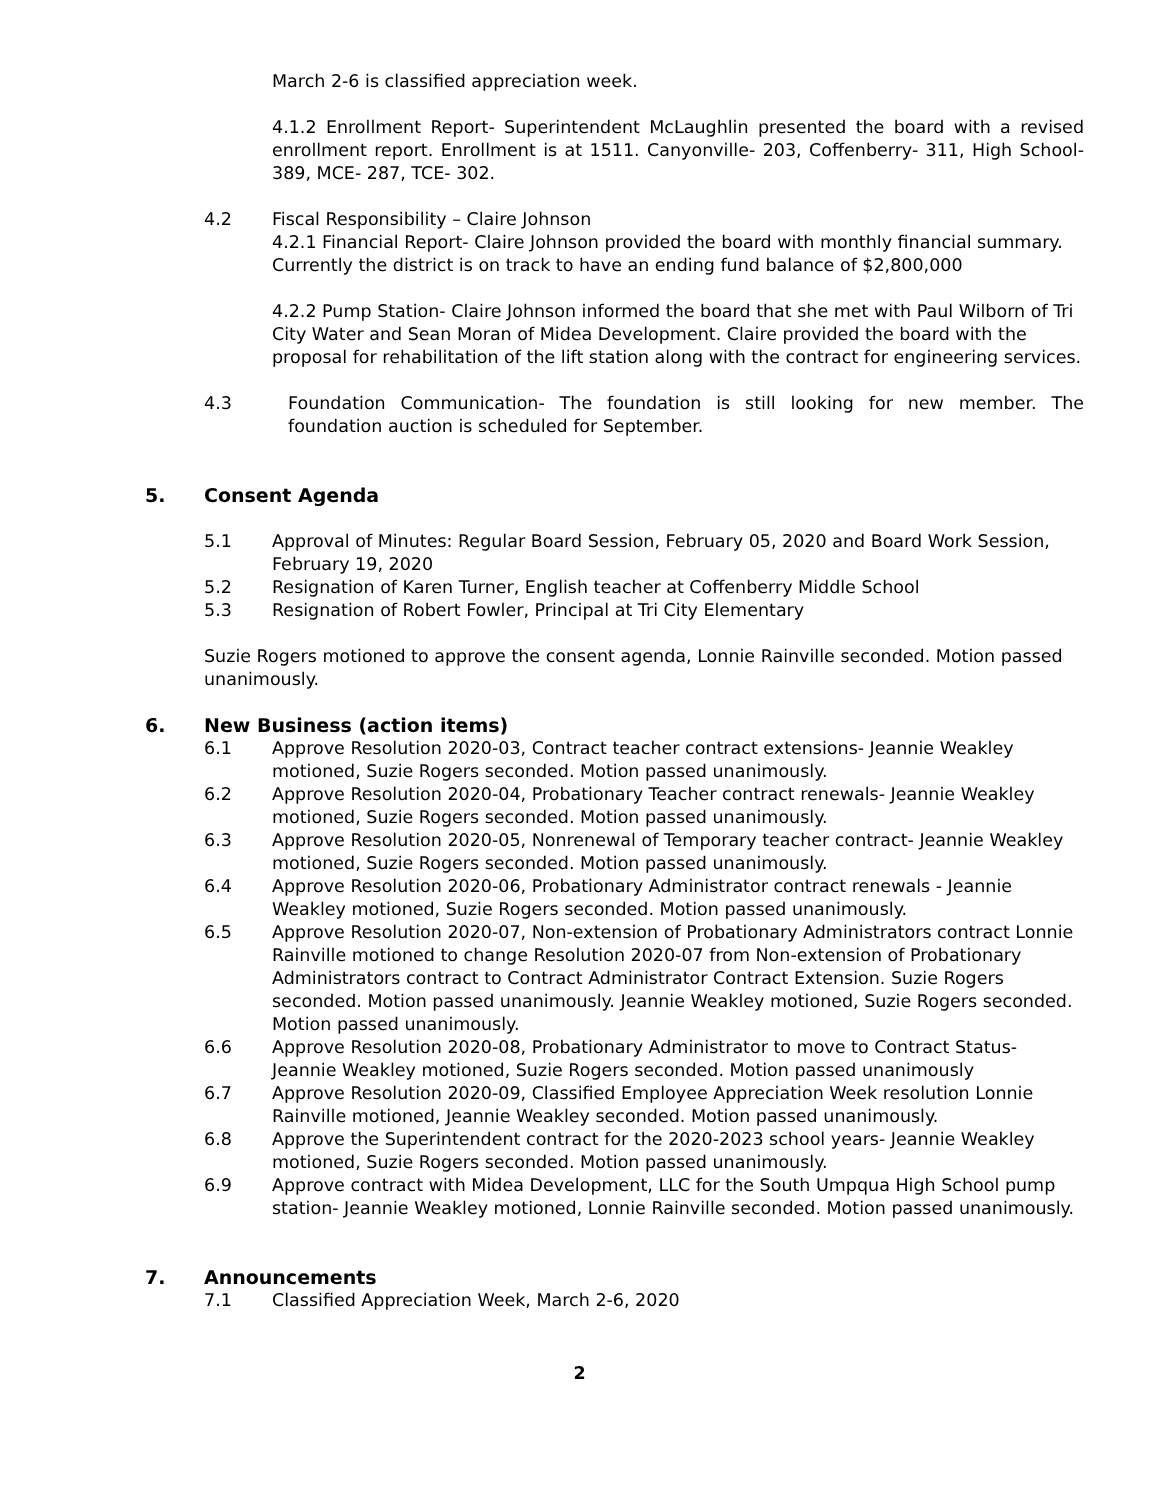March 2-6 is classified appreciation week.
4.1.2 Enrollment Report- Superintendent McLaughlin presented the board with a revised enrollment report. Enrollment is at 1511. Canyonville- 203, Coffenberry- 311, High School- 389, MCE- 287, TCE- 302.
4.2 Fiscal Responsibility – Claire Johnson
4.2.1 Financial Report- Claire Johnson provided the board with monthly financial summary. Currently the district is on track to have an ending fund balance of $2,800,000
4.2.2 Pump Station- Claire Johnson informed the board that she met with Paul Wilborn of Tri City Water and Sean Moran of Midea Development. Claire provided the board with the proposal for rehabilitation of the lift station along with the contract for engineering services.
4.3 Foundation Communication- The foundation is still looking for new member. The foundation auction is scheduled for September.
5. Consent Agenda
5.1 Approval of Minutes: Regular Board Session, February 05, 2020 and Board Work Session, February 19, 2020
5.2 Resignation of Karen Turner, English teacher at Coffenberry Middle School
5.3 Resignation of Robert Fowler, Principal at Tri City Elementary
Suzie Rogers motioned to approve the consent agenda, Lonnie Rainville seconded. Motion passed unanimously.
6. New Business (action items)
6.1 Approve Resolution 2020-03, Contract teacher contract extensions- Jeannie Weakley motioned, Suzie Rogers seconded. Motion passed unanimously.
6.2 Approve Resolution 2020-04, Probationary Teacher contract renewals- Jeannie Weakley motioned, Suzie Rogers seconded. Motion passed unanimously.
6.3 Approve Resolution 2020-05, Nonrenewal of Temporary teacher contract- Jeannie Weakley motioned, Suzie Rogers seconded. Motion passed unanimously.
6.4 Approve Resolution 2020-06, Probationary Administrator contract renewals - Jeannie Weakley motioned, Suzie Rogers seconded. Motion passed unanimously.
6.5 Approve Resolution 2020-07, Non-extension of Probationary Administrators contract Lonnie Rainville motioned to change Resolution 2020-07 from Non-extension of Probationary Administrators contract to Contract Administrator Contract Extension. Suzie Rogers seconded. Motion passed unanimously. Jeannie Weakley motioned, Suzie Rogers seconded. Motion passed unanimously.
6.6 Approve Resolution 2020-08, Probationary Administrator to move to Contract Status- Jeannie Weakley motioned, Suzie Rogers seconded. Motion passed unanimously
6.7 Approve Resolution 2020-09, Classified Employee Appreciation Week resolution Lonnie Rainville motioned, Jeannie Weakley seconded. Motion passed unanimously.
6.8 Approve the Superintendent contract for the 2020-2023 school years- Jeannie Weakley motioned, Suzie Rogers seconded. Motion passed unanimously.
6.9 Approve contract with Midea Development, LLC for the South Umpqua High School pump station- Jeannie Weakley motioned, Lonnie Rainville seconded. Motion passed unanimously.
7. Announcements
7.1 Classified Appreciation Week, March 2-6, 2020
2